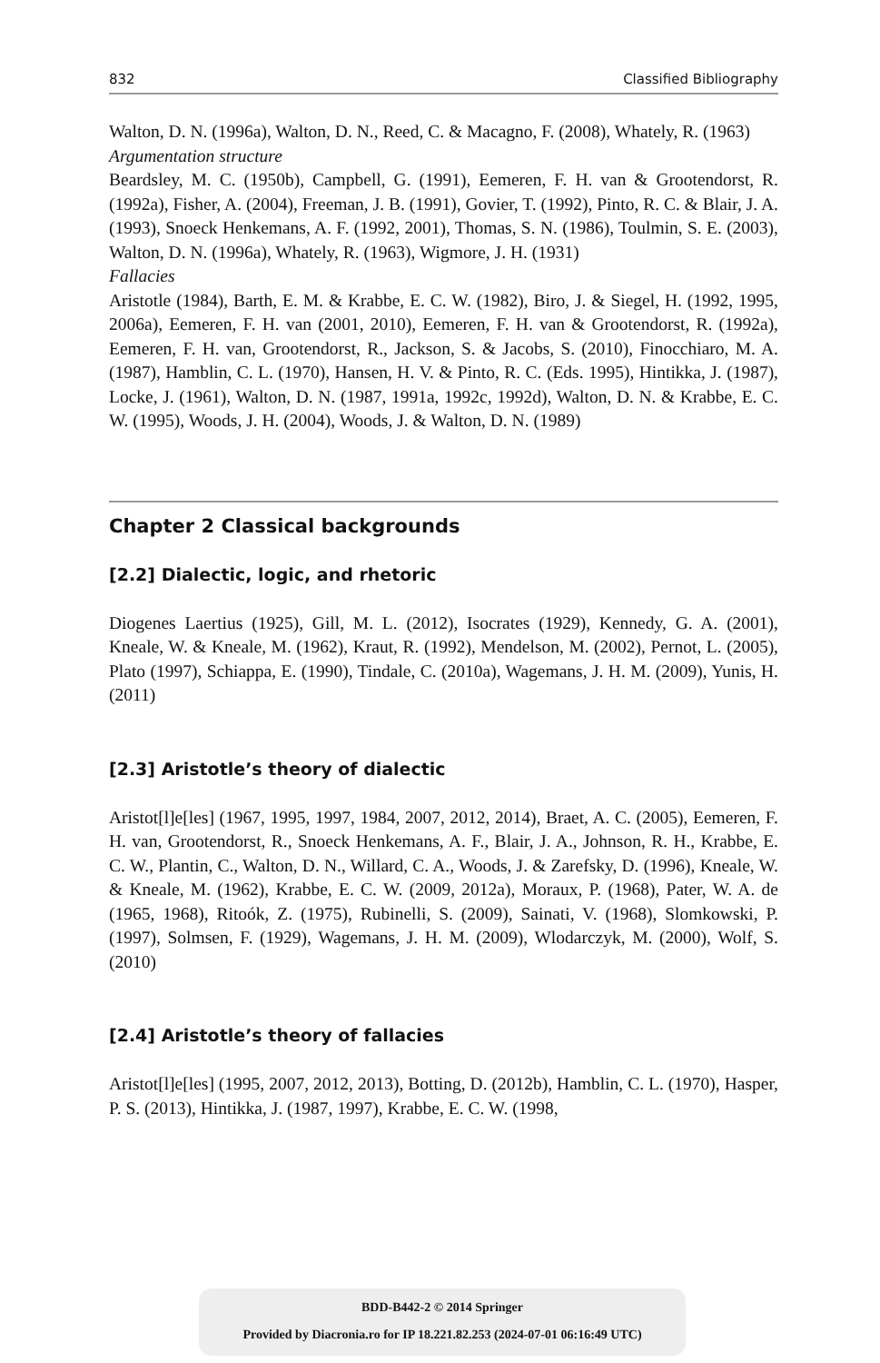832 Classified Bibliography
Walton, D. N. (1996a), Walton, D. N., Reed, C. & Macagno, F. (2008), Whately, R. (1963)
Argumentation structure
Beardsley, M. C. (1950b), Campbell, G. (1991), Eemeren, F. H. van & Grootendorst, R. (1992a), Fisher, A. (2004), Freeman, J. B. (1991), Govier, T. (1992), Pinto, R. C. & Blair, J. A. (1993), Snoeck Henkemans, A. F. (1992, 2001), Thomas, S. N. (1986), Toulmin, S. E. (2003), Walton, D. N. (1996a), Whately, R. (1963), Wigmore, J. H. (1931)
Fallacies
Aristotle (1984), Barth, E. M. & Krabbe, E. C. W. (1982), Biro, J. & Siegel, H. (1992, 1995, 2006a), Eemeren, F. H. van (2001, 2010), Eemeren, F. H. van & Grootendorst, R. (1992a), Eemeren, F. H. van, Grootendorst, R., Jackson, S. & Jacobs, S. (2010), Finocchiaro, M. A. (1987), Hamblin, C. L. (1970), Hansen, H. V. & Pinto, R. C. (Eds. 1995), Hintikka, J. (1987), Locke, J. (1961), Walton, D. N. (1987, 1991a, 1992c, 1992d), Walton, D. N. & Krabbe, E. C. W. (1995), Woods, J. H. (2004), Woods, J. & Walton, D. N. (1989)
Chapter 2 Classical backgrounds
[2.2] Dialectic, logic, and rhetoric
Diogenes Laertius (1925), Gill, M. L. (2012), Isocrates (1929), Kennedy, G. A. (2001), Kneale, W. & Kneale, M. (1962), Kraut, R. (1992), Mendelson, M. (2002), Pernot, L. (2005), Plato (1997), Schiappa, E. (1990), Tindale, C. (2010a), Wagemans, J. H. M. (2009), Yunis, H. (2011)
[2.3] Aristotle’s theory of dialectic
Aristot[l]e[les] (1967, 1995, 1997, 1984, 2007, 2012, 2014), Braet, A. C. (2005), Eemeren, F. H. van, Grootendorst, R., Snoeck Henkemans, A. F., Blair, J. A., Johnson, R. H., Krabbe, E. C. W., Plantin, C., Walton, D. N., Willard, C. A., Woods, J. & Zarefsky, D. (1996), Kneale, W. & Kneale, M. (1962), Krabbe, E. C. W. (2009, 2012a), Moraux, P. (1968), Pater, W. A. de (1965, 1968), Ritoók, Z. (1975), Rubinelli, S. (2009), Sainati, V. (1968), Slomkowski, P. (1997), Solmsen, F. (1929), Wagemans, J. H. M. (2009), Wlodarczyk, M. (2000), Wolf, S. (2010)
[2.4] Aristotle’s theory of fallacies
Aristot[l]e[les] (1995, 2007, 2012, 2013), Botting, D. (2012b), Hamblin, C. L. (1970), Hasper, P. S. (2013), Hintikka, J. (1987, 1997), Krabbe, E. C. W. (1998,
BDD-B442-2 © 2014 Springer
Provided by Diacronia.ro for IP 18.221.82.253 (2024-07-01 06:16:49 UTC)